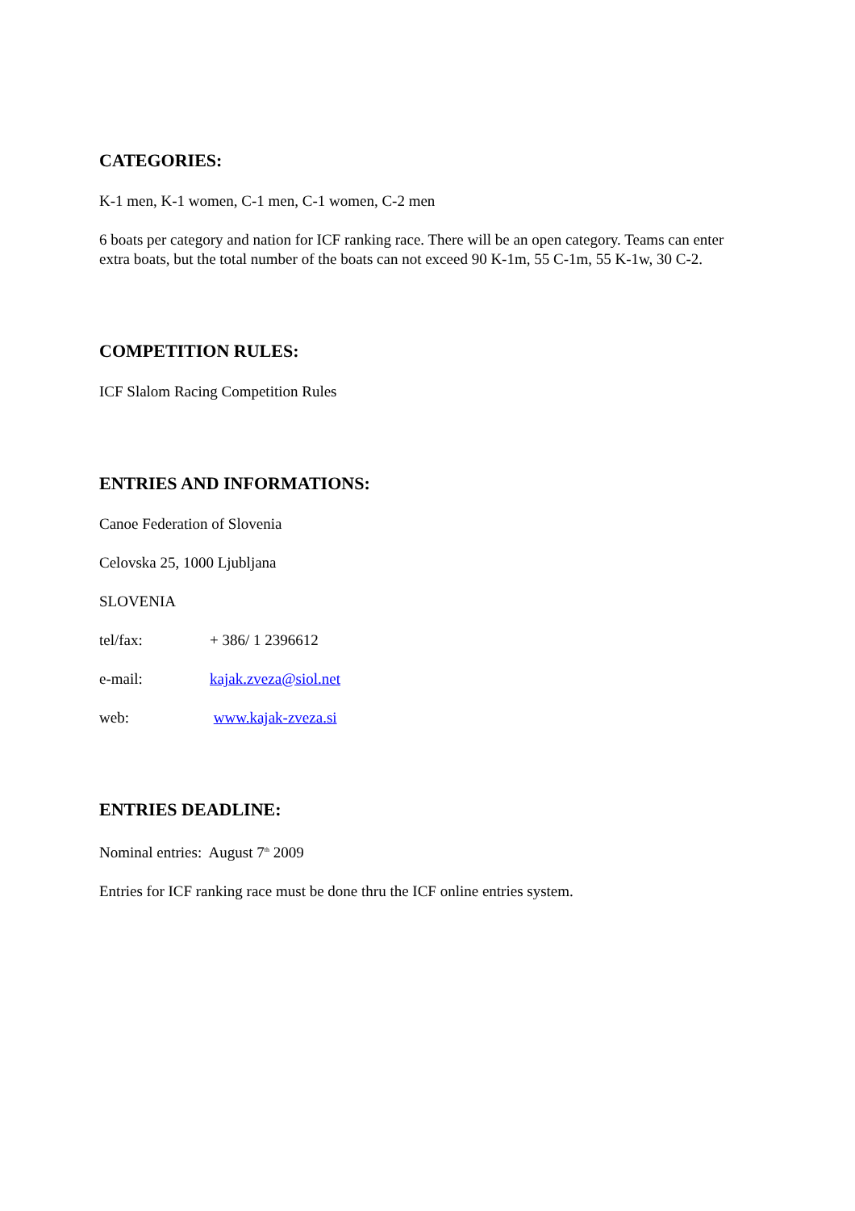CATEGORIES:
K-1 men, K-1 women, C-1 men, C-1 women, C-2 men
6 boats per category and nation for ICF ranking race. There will be an open category. Teams can enter extra boats, but the total number of the boats can not exceed 90 K-1m, 55 C-1m, 55 K-1w, 30 C-2.
COMPETITION RULES:
ICF Slalom Racing Competition Rules
ENTRIES AND INFORMATIONS:
Canoe Federation of Slovenia
Celovska 25, 1000 Ljubljana
SLOVENIA
tel/fax: + 386/ 1 2396612
e-mail: kajak.zveza@siol.net
web: www.kajak-zveza.si
ENTRIES DEADLINE:
Nominal entries: August 7<sup>th</sup> 2009
Entries for ICF ranking race must be done thru the ICF online entries system.